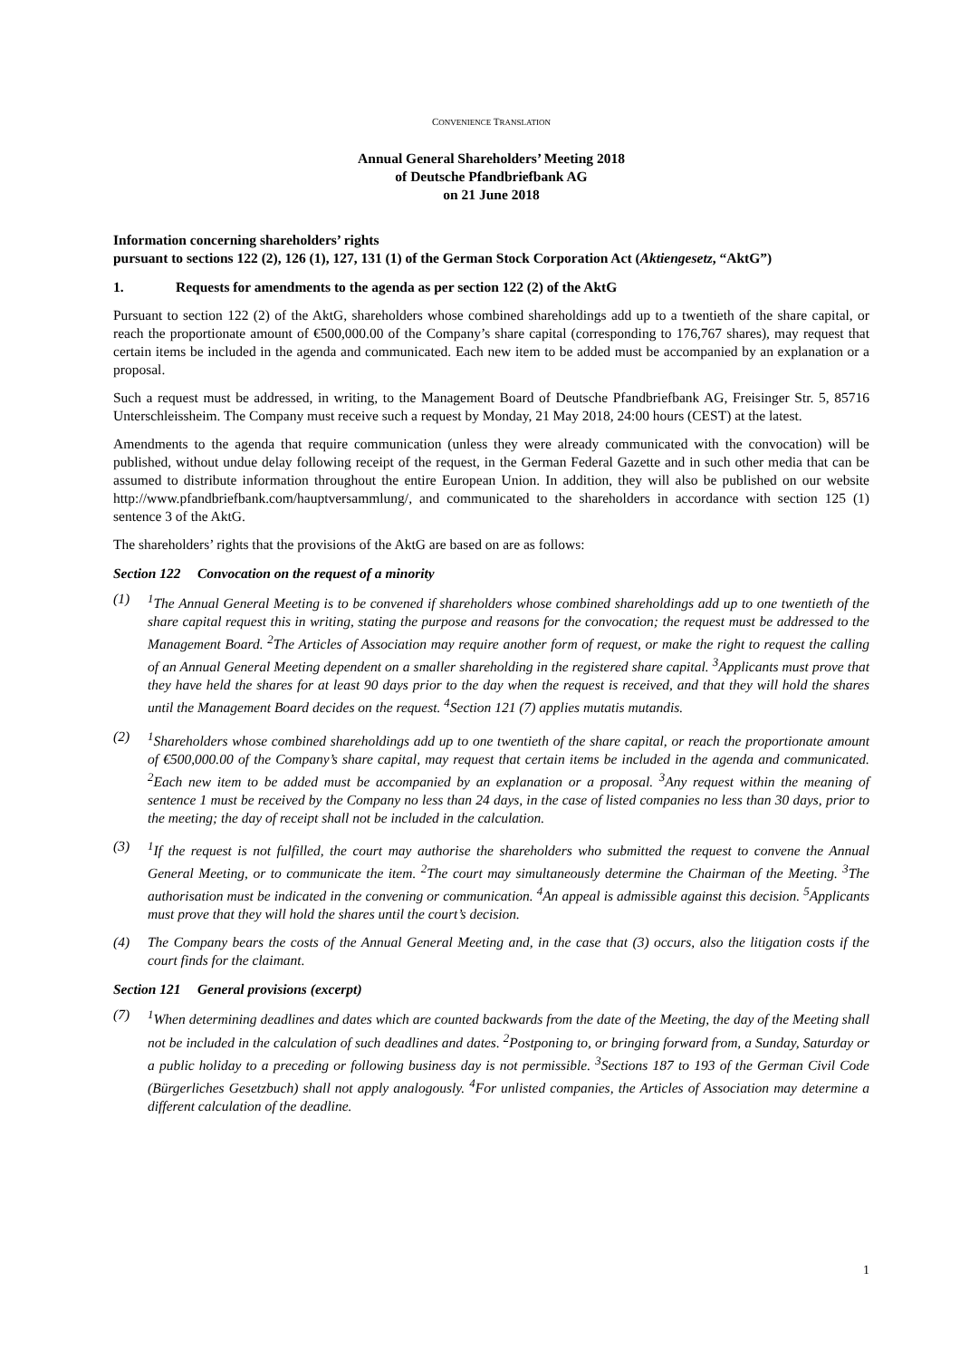CONVENIENCE TRANSLATION
Annual General Shareholders’ Meeting 2018
of Deutsche Pfandbriefbank AG
on 21 June 2018
Information concerning shareholders’ rights
pursuant to sections 122 (2), 126 (1), 127, 131 (1) of the German Stock Corporation Act (Aktiengesetz, “AktG”)
1. Requests for amendments to the agenda as per section 122 (2) of the AktG
Pursuant to section 122 (2) of the AktG, shareholders whose combined shareholdings add up to a twentieth of the share capital, or reach the proportionate amount of €500,000.00 of the Company’s share capital (corresponding to 176,767 shares), may request that certain items be included in the agenda and communicated. Each new item to be added must be accompanied by an explanation or a proposal.
Such a request must be addressed, in writing, to the Management Board of Deutsche Pfandbriefbank AG, Freisinger Str. 5, 85716 Unterschleissheim. The Company must receive such a request by Monday, 21 May 2018, 24:00 hours (CEST) at the latest.
Amendments to the agenda that require communication (unless they were already communicated with the convocation) will be published, without undue delay following receipt of the request, in the German Federal Gazette and in such other media that can be assumed to distribute information throughout the entire European Union. In addition, they will also be published on our website http://www.pfandbriefbank.com/hauptversammlung/, and communicated to the shareholders in accordance with section 125 (1) sentence 3 of the AktG.
The shareholders’ rights that the provisions of the AktG are based on are as follows:
Section 122 Convocation on the request of a minority
(1) <sup>1</sup> The Annual General Meeting is to be convened if shareholders whose combined shareholdings add up to one twentieth of the share capital request this in writing, stating the purpose and reasons for the convocation; the request must be addressed to the Management Board. <sup>2</sup>The Articles of Association may require another form of request, or make the right to request the calling of an Annual General Meeting dependent on a smaller shareholding in the registered share capital. <sup>3</sup>Applicants must prove that they have held the shares for at least 90 days prior to the day when the request is received, and that they will hold the shares until the Management Board decides on the request. <sup>4</sup>Section 121 (7) applies mutatis mutandis.
(2) <sup>1</sup> Shareholders whose combined shareholdings add up to one twentieth of the share capital, or reach the proportionate amount of €500,000.00 of the Company’s share capital, may request that certain items be included in the agenda and communicated. <sup>2</sup>Each new item to be added must be accompanied by an explanation or a proposal. <sup>3</sup>Any request within the meaning of sentence 1 must be received by the Company no less than 24 days, in the case of listed companies no less than 30 days, prior to the meeting; the day of receipt shall not be included in the calculation.
(3) <sup>1</sup> If the request is not fulfilled, the court may authorise the shareholders who submitted the request to convene the Annual General Meeting, or to communicate the item. <sup>2</sup>The court may simultaneously determine the Chairman of the Meeting. <sup>3</sup>The authorisation must be indicated in the convening or communication. <sup>4</sup>An appeal is admissible against this decision. <sup>5</sup>Applicants must prove that they will hold the shares until the court’s decision.
(4) The Company bears the costs of the Annual General Meeting and, in the case that (3) occurs, also the litigation costs if the court finds for the claimant.
Section 121 General provisions (excerpt)
(7) <sup>1</sup> When determining deadlines and dates which are counted backwards from the date of the Meeting, the day of the Meeting shall not be included in the calculation of such deadlines and dates. <sup>2</sup>Postponing to, or bringing forward from, a Sunday, Saturday or a public holiday to a preceding or following business day is not permissible. <sup>3</sup>Sections 187 to 193 of the German Civil Code (Bürgerliches Gesetzbuch) shall not apply analogously. <sup>4</sup>For unlisted companies, the Articles of Association may determine a different calculation of the deadline.
1